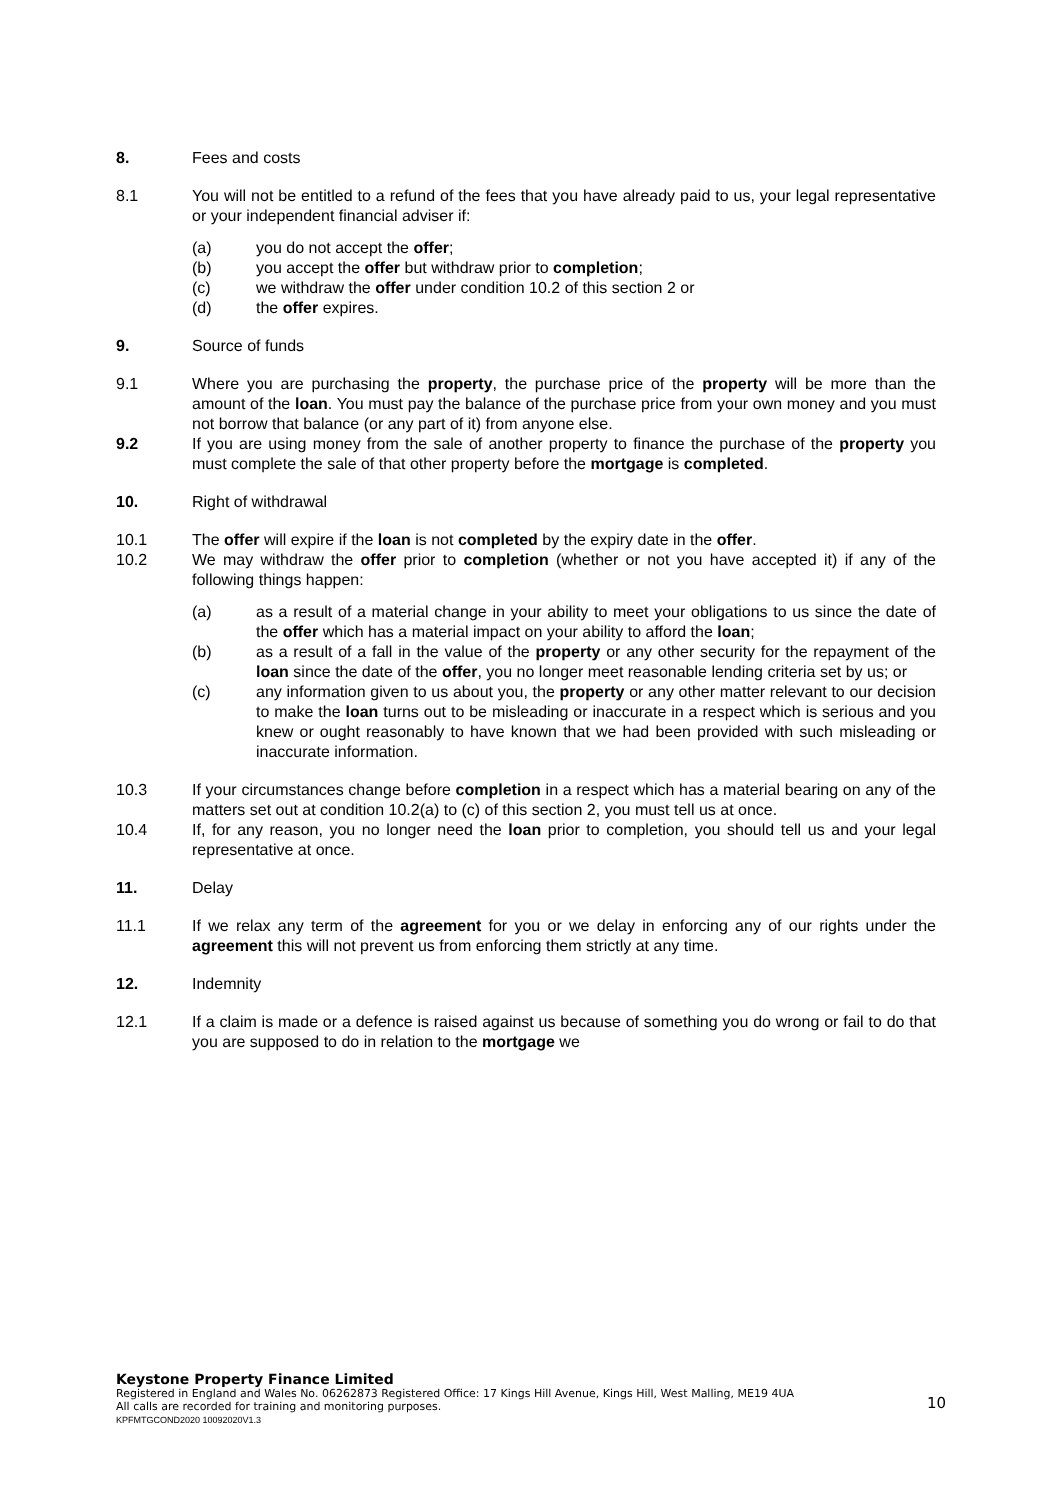8. Fees and costs
8.1 You will not be entitled to a refund of the fees that you have already paid to us, your legal representative or your independent financial adviser if:
(a) you do not accept the offer;
(b) you accept the offer but withdraw prior to completion;
(c) we withdraw the offer under condition 10.2 of this section 2 or
(d) the offer expires.
9. Source of funds
9.1 Where you are purchasing the property, the purchase price of the property will be more than the amount of the loan. You must pay the balance of the purchase price from your own money and you must not borrow that balance (or any part of it) from anyone else.
9.2 If you are using money from the sale of another property to finance the purchase of the property you must complete the sale of that other property before the mortgage is completed.
10. Right of withdrawal
10.1 The offer will expire if the loan is not completed by the expiry date in the offer.
10.2 We may withdraw the offer prior to completion (whether or not you have accepted it) if any of the following things happen:
(a) as a result of a material change in your ability to meet your obligations to us since the date of the offer which has a material impact on your ability to afford the loan;
(b) as a result of a fall in the value of the property or any other security for the repayment of the loan since the date of the offer, you no longer meet reasonable lending criteria set by us; or
(c) any information given to us about you, the property or any other matter relevant to our decision to make the loan turns out to be misleading or inaccurate in a respect which is serious and you knew or ought reasonably to have known that we had been provided with such misleading or inaccurate information.
10.3 If your circumstances change before completion in a respect which has a material bearing on any of the matters set out at condition 10.2(a) to (c) of this section 2, you must tell us at once.
10.4 If, for any reason, you no longer need the loan prior to completion, you should tell us and your legal representative at once.
11. Delay
11.1 If we relax any term of the agreement for you or we delay in enforcing any of our rights under the agreement this will not prevent us from enforcing them strictly at any time.
12. Indemnity
12.1 If a claim is made or a defence is raised against us because of something you do wrong or fail to do that you are supposed to do in relation to the mortgage we
Keystone Property Finance Limited
Registered in England and Wales No. 06262873 Registered Office: 17 Kings Hill Avenue, Kings Hill, West Malling, ME19 4UA
All calls are recorded for training and monitoring purposes.
KPFMTGCOND2020 10092020V1.3
10